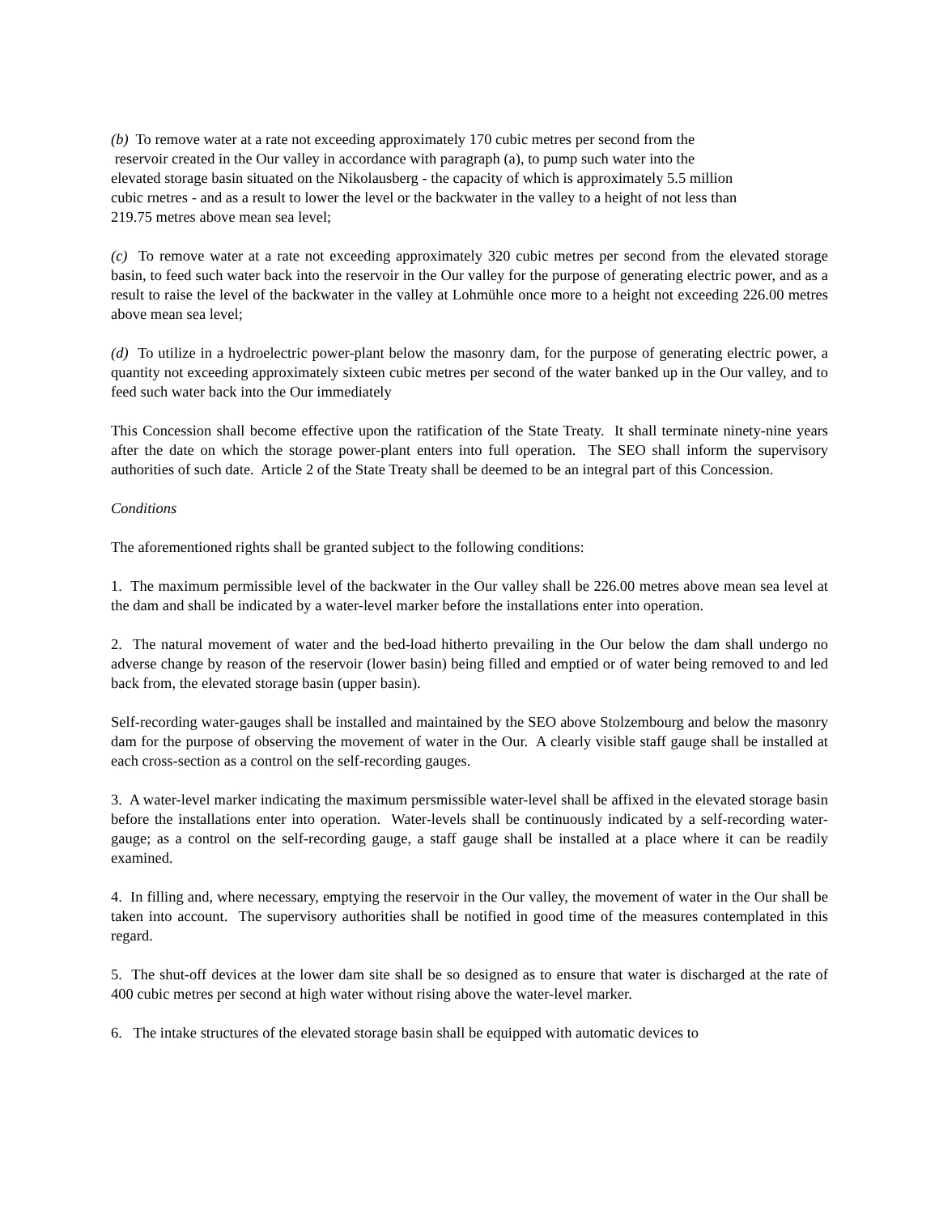(b) To remove water at a rate not exceeding approximately 170 cubic metres per second from the
reservoir created in the Our valley in accordance with paragraph (a), to pump such water into the
elevated storage basin situated on the Nikolausberg - the capacity of which is approximately 5.5 million
cubic rnetres - and as a result to lower the level or the backwater in the valley to a height of not less than
219.75 metres above mean sea level;
(c) To remove water at a rate not exceeding approximately 320 cubic metres per second from the elevated storage basin, to feed such water back into the reservoir in the Our valley for the purpose of generating electric power, and as a result to raise the level of the backwater in the valley at Lohmühle once more to a height not exceeding 226.00 metres above mean sea level;
(d) To utilize in a hydroelectric power-plant below the masonry dam, for the purpose of generating electric power, a quantity not exceeding approximately sixteen cubic metres per second of the water banked up in the Our valley, and to feed such water back into the Our immediately
This Concession shall become effective upon the ratification of the State Treaty. It shall terminate ninety-nine years after the date on which the storage power-plant enters into full operation. The SEO shall inform the supervisory authorities of such date. Article 2 of the State Treaty shall be deemed to be an integral part of this Concession.
Conditions
The aforementioned rights shall be granted subject to the following conditions:
1. The maximum permissible level of the backwater in the Our valley shall be 226.00 metres above mean sea level at the dam and shall be indicated by a water-level marker before the installations enter into operation.
2. The natural movement of water and the bed-load hitherto prevailing in the Our below the dam shall undergo no adverse change by reason of the reservoir (lower basin) being filled and emptied or of water being removed to and led back from, the elevated storage basin (upper basin).
Self-recording water-gauges shall be installed and maintained by the SEO above Stolzembourg and below the masonry dam for the purpose of observing the movement of water in the Our. A clearly visible staff gauge shall be installed at each cross-section as a control on the self-recording gauges.
3. A water-level marker indicating the maximum persmissible water-level shall be affixed in the elevated storage basin before the installations enter into operation. Water-levels shall be continuously indicated by a self-recording water-gauge; as a control on the self-recording gauge, a staff gauge shall be installed at a place where it can be readily examined.
4. In filling and, where necessary, emptying the reservoir in the Our valley, the movement of water in the Our shall be taken into account. The supervisory authorities shall be notified in good time of the measures contemplated in this regard.
5. The shut-off devices at the lower dam site shall be so designed as to ensure that water is discharged at the rate of 400 cubic metres per second at high water without rising above the water-level marker.
6. The intake structures of the elevated storage basin shall be equipped with automatic devices to